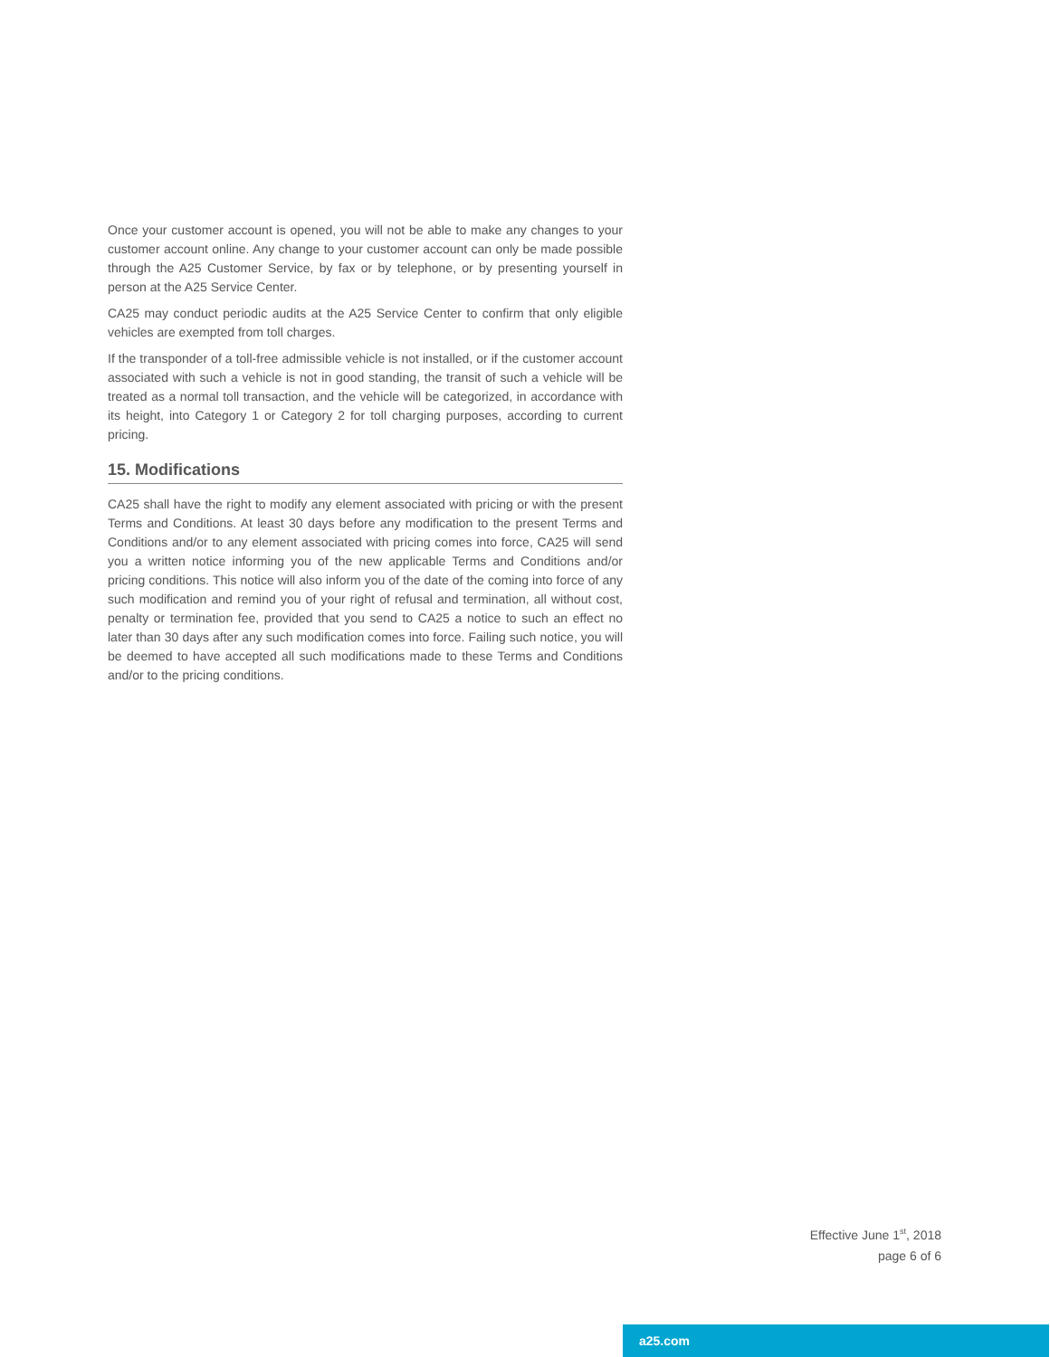Once your customer account is opened, you will not be able to make any changes to your customer account online. Any change to your customer account can only be made possible through the A25 Customer Service, by fax or by telephone, or by presenting yourself in person at the A25 Service Center.
CA25 may conduct periodic audits at the A25 Service Center to confirm that only eligible vehicles are exempted from toll charges.
If the transponder of a toll-free admissible vehicle is not installed, or if the customer account associated with such a vehicle is not in good standing, the transit of such a vehicle will be treated as a normal toll transaction, and the vehicle will be categorized, in accordance with its height, into Category 1 or Category 2 for toll charging purposes, according to current pricing.
15. Modifications
CA25 shall have the right to modify any element associated with pricing or with the present Terms and Conditions. At least 30 days before any modification to the present Terms and Conditions and/or to any element associated with pricing comes into force, CA25 will send you a written notice informing you of the new applicable Terms and Conditions and/or pricing conditions. This notice will also inform you of the date of the coming into force of any such modification and remind you of your right of refusal and termination, all without cost, penalty or termination fee, provided that you send to CA25 a notice to such an effect no later than 30 days after any such modification comes into force. Failing such notice, you will be deemed to have accepted all such modifications made to these Terms and Conditions and/or to the pricing conditions.
Effective June 1<sup>st</sup>, 2018
page 6 of 6
a25.com